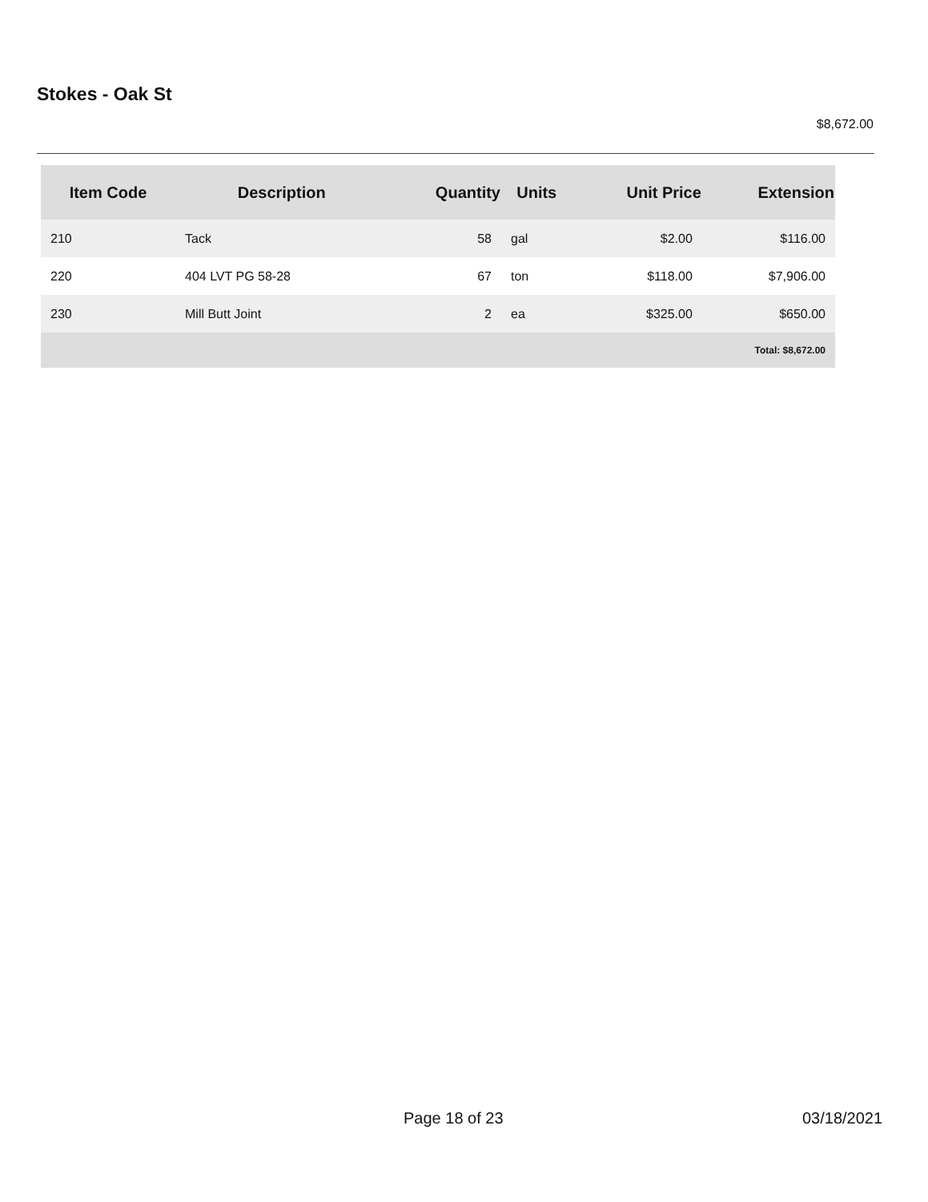Stokes - Oak St
$8,672.00
| Item Code | Description | Quantity | Units | Unit Price | Extension |
| --- | --- | --- | --- | --- | --- |
| 210 | Tack | 58 | gal | $2.00 | $116.00 |
| 220 | 404 LVT PG 58-28 | 67 | ton | $118.00 | $7,906.00 |
| 230 | Mill Butt Joint | 2 | ea | $325.00 | $650.00 |
| Total: $8,672.00 | | | | | |
Page 18 of 23 03/18/2021